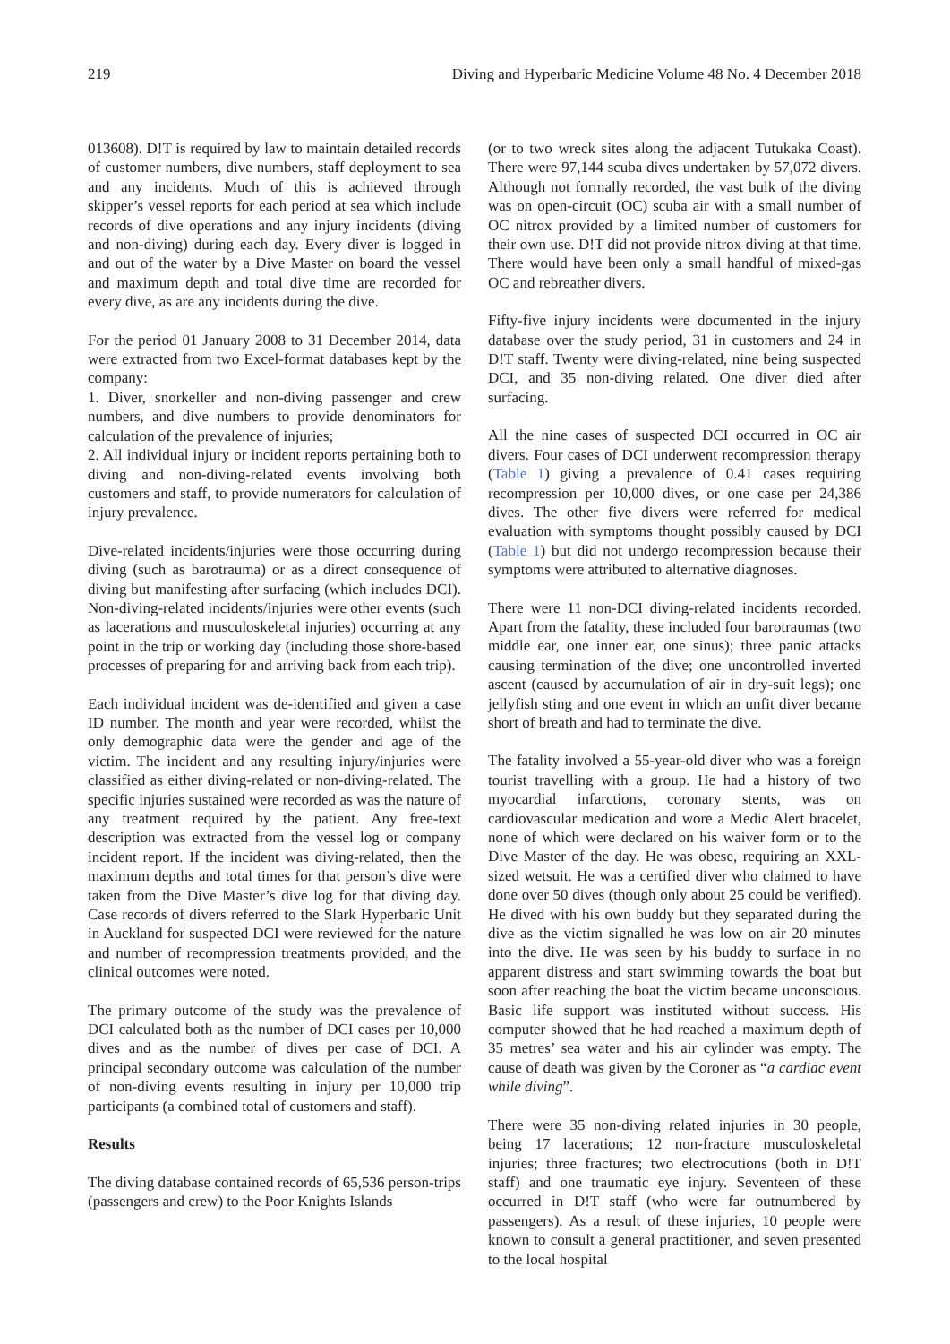219 Diving and Hyperbaric Medicine Volume 48 No. 4 December 2018
013608). D!T is required by law to maintain detailed records of customer numbers, dive numbers, staff deployment to sea and any incidents. Much of this is achieved through skipper’s vessel reports for each period at sea which include records of dive operations and any injury incidents (diving and non-diving) during each day. Every diver is logged in and out of the water by a Dive Master on board the vessel and maximum depth and total dive time are recorded for every dive, as are any incidents during the dive.
For the period 01 January 2008 to 31 December 2014, data were extracted from two Excel-format databases kept by the company:
1. Diver, snorkeller and non-diving passenger and crew numbers, and dive numbers to provide denominators for calculation of the prevalence of injuries;
2. All individual injury or incident reports pertaining both to diving and non-diving-related events involving both customers and staff, to provide numerators for calculation of injury prevalence.
Dive-related incidents/injuries were those occurring during diving (such as barotrauma) or as a direct consequence of diving but manifesting after surfacing (which includes DCI). Non-diving-related incidents/injuries were other events (such as lacerations and musculoskeletal injuries) occurring at any point in the trip or working day (including those shore-based processes of preparing for and arriving back from each trip).
Each individual incident was de-identified and given a case ID number. The month and year were recorded, whilst the only demographic data were the gender and age of the victim. The incident and any resulting injury/injuries were classified as either diving-related or non-diving-related. The specific injuries sustained were recorded as was the nature of any treatment required by the patient. Any free-text description was extracted from the vessel log or company incident report. If the incident was diving-related, then the maximum depths and total times for that person’s dive were taken from the Dive Master’s dive log for that diving day. Case records of divers referred to the Slark Hyperbaric Unit in Auckland for suspected DCI were reviewed for the nature and number of recompression treatments provided, and the clinical outcomes were noted.
The primary outcome of the study was the prevalence of DCI calculated both as the number of DCI cases per 10,000 dives and as the number of dives per case of DCI. A principal secondary outcome was calculation of the number of non-diving events resulting in injury per 10,000 trip participants (a combined total of customers and staff).
Results
The diving database contained records of 65,536 person-trips (passengers and crew) to the Poor Knights Islands
(or to two wreck sites along the adjacent Tutukaka Coast). There were 97,144 scuba dives undertaken by 57,072 divers. Although not formally recorded, the vast bulk of the diving was on open-circuit (OC) scuba air with a small number of OC nitrox provided by a limited number of customers for their own use. D!T did not provide nitrox diving at that time. There would have been only a small handful of mixed-gas OC and rebreather divers.
Fifty-five injury incidents were documented in the injury database over the study period, 31 in customers and 24 in D!T staff. Twenty were diving-related, nine being suspected DCI, and 35 non-diving related. One diver died after surfacing.
All the nine cases of suspected DCI occurred in OC air divers. Four cases of DCI underwent recompression therapy (Table 1) giving a prevalence of 0.41 cases requiring recompression per 10,000 dives, or one case per 24,386 dives. The other five divers were referred for medical evaluation with symptoms thought possibly caused by DCI (Table 1) but did not undergo recompression because their symptoms were attributed to alternative diagnoses.
There were 11 non-DCI diving-related incidents recorded. Apart from the fatality, these included four barotraumas (two middle ear, one inner ear, one sinus); three panic attacks causing termination of the dive; one uncontrolled inverted ascent (caused by accumulation of air in dry-suit legs); one jellyfish sting and one event in which an unfit diver became short of breath and had to terminate the dive.
The fatality involved a 55-year-old diver who was a foreign tourist travelling with a group. He had a history of two myocardial infarctions, coronary stents, was on cardiovascular medication and wore a Medic Alert bracelet, none of which were declared on his waiver form or to the Dive Master of the day. He was obese, requiring an XXL-sized wetsuit. He was a certified diver who claimed to have done over 50 dives (though only about 25 could be verified). He dived with his own buddy but they separated during the dive as the victim signalled he was low on air 20 minutes into the dive. He was seen by his buddy to surface in no apparent distress and start swimming towards the boat but soon after reaching the boat the victim became unconscious. Basic life support was instituted without success. His computer showed that he had reached a maximum depth of 35 metres’ sea water and his air cylinder was empty. The cause of death was given by the Coroner as “a cardiac event while diving”.
There were 35 non-diving related injuries in 30 people, being 17 lacerations; 12 non-fracture musculoskeletal injuries; three fractures; two electrocutions (both in D!T staff) and one traumatic eye injury. Seventeen of these occurred in D!T staff (who were far outnumbered by passengers). As a result of these injuries, 10 people were known to consult a general practitioner, and seven presented to the local hospital